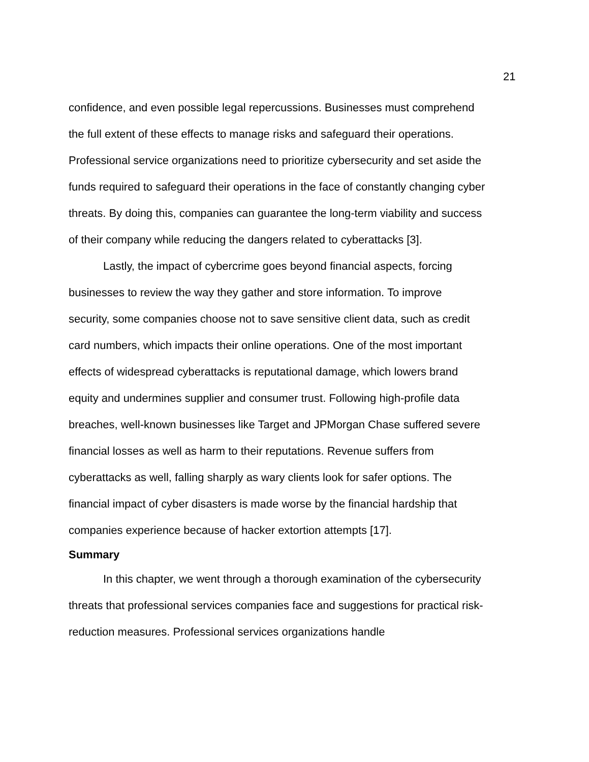21
confidence, and even possible legal repercussions. Businesses must comprehend the full extent of these effects to manage risks and safeguard their operations. Professional service organizations need to prioritize cybersecurity and set aside the funds required to safeguard their operations in the face of constantly changing cyber threats. By doing this, companies can guarantee the long-term viability and success of their company while reducing the dangers related to cyberattacks [3].
Lastly, the impact of cybercrime goes beyond financial aspects, forcing businesses to review the way they gather and store information. To improve security, some companies choose not to save sensitive client data, such as credit card numbers, which impacts their online operations. One of the most important effects of widespread cyberattacks is reputational damage, which lowers brand equity and undermines supplier and consumer trust. Following high-profile data breaches, well-known businesses like Target and JPMorgan Chase suffered severe financial losses as well as harm to their reputations. Revenue suffers from cyberattacks as well, falling sharply as wary clients look for safer options. The financial impact of cyber disasters is made worse by the financial hardship that companies experience because of hacker extortion attempts [17].
Summary
In this chapter, we went through a thorough examination of the cybersecurity threats that professional services companies face and suggestions for practical risk-reduction measures. Professional services organizations handle